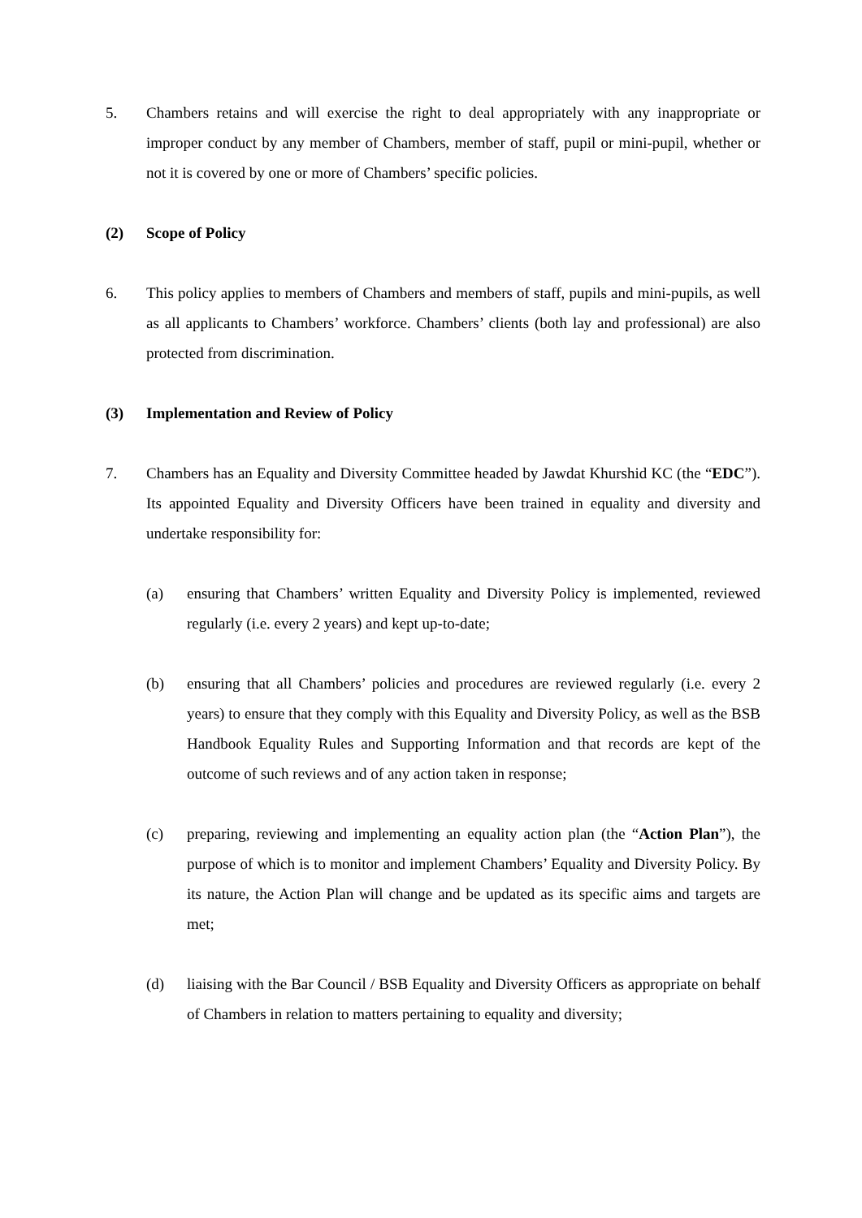5. Chambers retains and will exercise the right to deal appropriately with any inappropriate or improper conduct by any member of Chambers, member of staff, pupil or mini-pupil, whether or not it is covered by one or more of Chambers’ specific policies.
(2) Scope of Policy
6. This policy applies to members of Chambers and members of staff, pupils and mini-pupils, as well as all applicants to Chambers’ workforce. Chambers’ clients (both lay and professional) are also protected from discrimination.
(3) Implementation and Review of Policy
7. Chambers has an Equality and Diversity Committee headed by Jawdat Khurshid KC (the “EDC”). Its appointed Equality and Diversity Officers have been trained in equality and diversity and undertake responsibility for:
(a) ensuring that Chambers’ written Equality and Diversity Policy is implemented, reviewed regularly (i.e. every 2 years) and kept up-to-date;
(b) ensuring that all Chambers’ policies and procedures are reviewed regularly (i.e. every 2 years) to ensure that they comply with this Equality and Diversity Policy, as well as the BSB Handbook Equality Rules and Supporting Information and that records are kept of the outcome of such reviews and of any action taken in response;
(c) preparing, reviewing and implementing an equality action plan (the “Action Plan”), the purpose of which is to monitor and implement Chambers’ Equality and Diversity Policy. By its nature, the Action Plan will change and be updated as its specific aims and targets are met;
(d) liaising with the Bar Council / BSB Equality and Diversity Officers as appropriate on behalf of Chambers in relation to matters pertaining to equality and diversity;